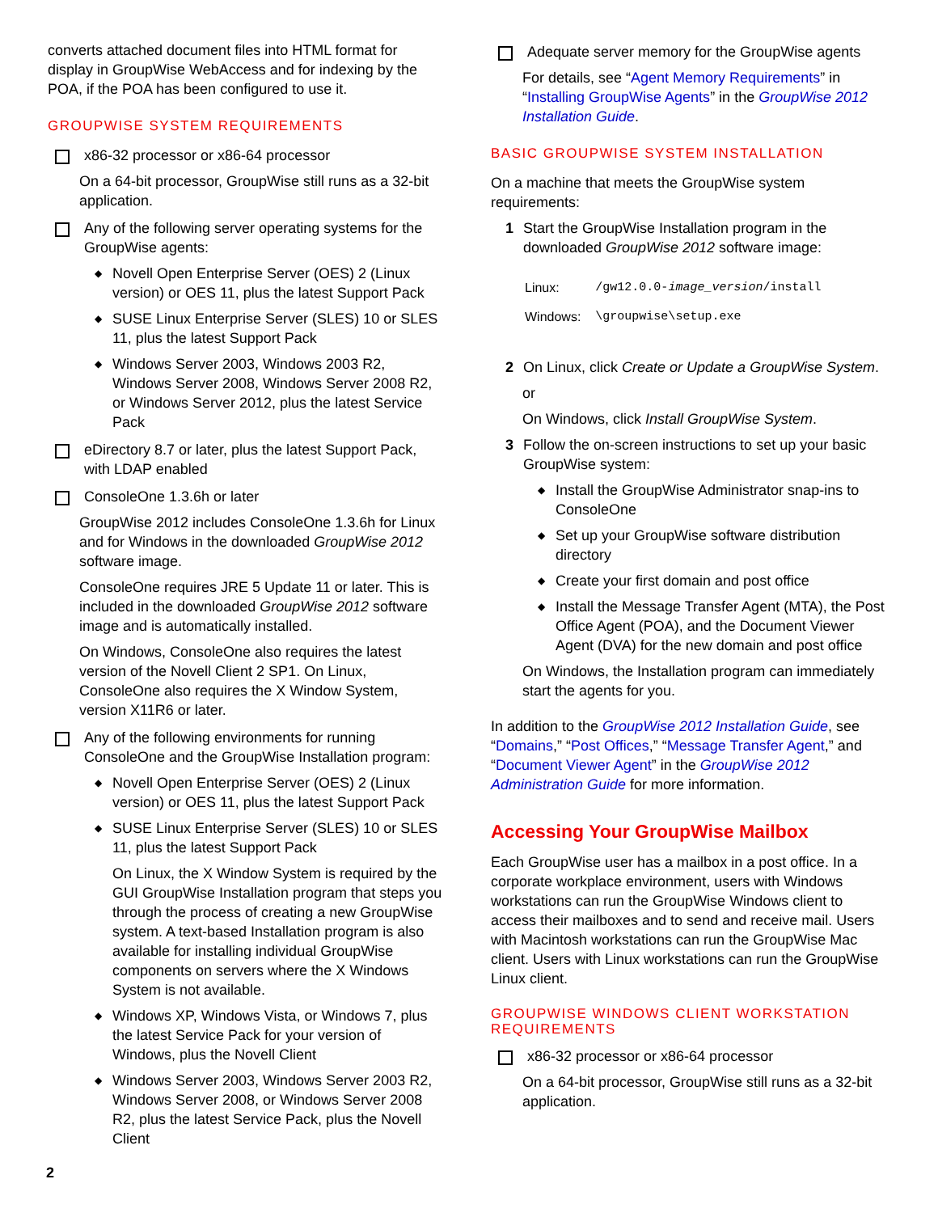converts attached document files into HTML format for display in GroupWise WebAccess and for indexing by the POA, if the POA has been configured to use it.
GROUPWISE SYSTEM REQUIREMENTS
x86-32 processor or x86-64 processor
On a 64-bit processor, GroupWise still runs as a 32-bit application.
Any of the following server operating systems for the GroupWise agents:
◆
Novell Open Enterprise Server (OES) 2 (Linux version) or OES 11, plus the latest Support Pack
◆
SUSE Linux Enterprise Server (SLES) 10 or SLES 11, plus the latest Support Pack
◆
Windows Server 2003, Windows 2003 R2, Windows Server 2008, Windows Server 2008 R2, or Windows Server 2012, plus the latest Service Pack
eDirectory 8.7 or later, plus the latest Support Pack, with LDAP enabled
ConsoleOne 1.3.6h or later
GroupWise 2012 includes ConsoleOne 1.3.6h for Linux and for Windows in the downloaded GroupWise 2012 software image.
ConsoleOne requires JRE 5 Update 11 or later. This is included in the downloaded GroupWise 2012 software image and is automatically installed.
On Windows, ConsoleOne also requires the latest version of the Novell Client 2 SP1. On Linux, ConsoleOne also requires the X Window System, version X11R6 or later.
Any of the following environments for running ConsoleOne and the GroupWise Installation program:
◆
Novell Open Enterprise Server (OES) 2 (Linux version) or OES 11, plus the latest Support Pack
◆
SUSE Linux Enterprise Server (SLES) 10 or SLES 11, plus the latest Support Pack
On Linux, the X Window System is required by the GUI GroupWise Installation program that steps you through the process of creating a new GroupWise system. A text-based Installation program is also available for installing individual GroupWise components on servers where the X Windows System is not available.
◆
Windows XP, Windows Vista, or Windows 7, plus the latest Service Pack for your version of Windows, plus the Novell Client
◆
Windows Server 2003, Windows Server 2003 R2, Windows Server 2008, or Windows Server 2008 R2, plus the latest Service Pack, plus the Novell Client
Adequate server memory for the GroupWise agents
For details, see “Agent Memory Requirements” in “Installing GroupWise Agents” in the GroupWise 2012 Installation Guide.
BASIC GROUPWISE SYSTEM INSTALLATION
On a machine that meets the GroupWise system requirements:
1 Start the GroupWise Installation program in the downloaded GroupWise 2012 software image:
| Linux: | /gw12.0.0- image_version /install |
| Windows: | \groupwise\setup.exe |
2 On Linux, click Create or Update a GroupWise System.
or
On Windows, click Install GroupWise System.
3 Follow the on-screen instructions to set up your basic GroupWise system:
◆
Install the GroupWise Administrator snap-ins to ConsoleOne
◆
Set up your GroupWise software distribution directory
◆
Create your first domain and post office
◆
Install the Message Transfer Agent (MTA), the Post Office Agent (POA), and the Document Viewer Agent (DVA) for the new domain and post office
On Windows, the Installation program can immediately start the agents for you.
In addition to the GroupWise 2012 Installation Guide, see “Domains,” “Post Offices,” “Message Transfer Agent,” and “Document Viewer Agent” in the GroupWise 2012 Administration Guide for more information.
Accessing Your GroupWise Mailbox
Each GroupWise user has a mailbox in a post office. In a corporate workplace environment, users with Windows workstations can run the GroupWise Windows client to access their mailboxes and to send and receive mail. Users with Macintosh workstations can run the GroupWise Mac client. Users with Linux workstations can run the GroupWise Linux client.
GROUPWISE WINDOWS CLIENT WORKSTATION REQUIREMENTS
x86-32 processor or x86-64 processor
On a 64-bit processor, GroupWise still runs as a 32-bit application.
2